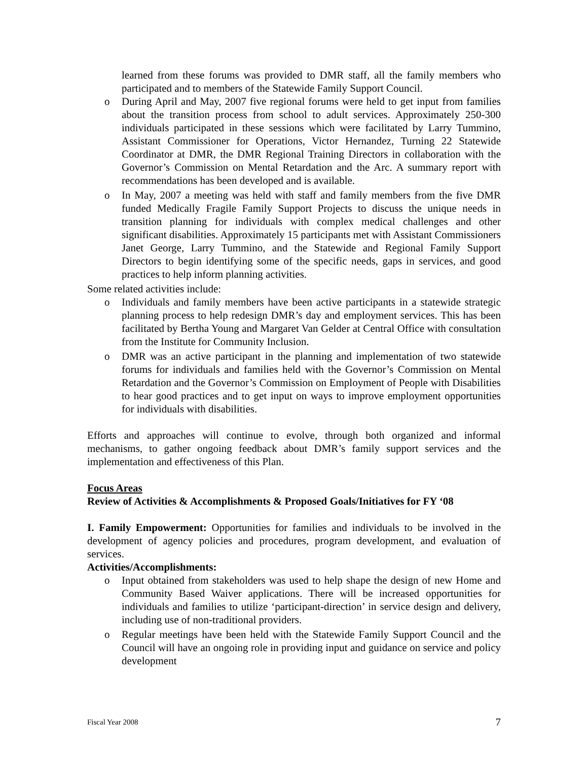learned from these forums was provided to DMR staff, all the family members who participated and to members of the Statewide Family Support Council.
o During April and May, 2007 five regional forums were held to get input from families about the transition process from school to adult services. Approximately 250-300 individuals participated in these sessions which were facilitated by Larry Tummino, Assistant Commissioner for Operations, Victor Hernandez, Turning 22 Statewide Coordinator at DMR, the DMR Regional Training Directors in collaboration with the Governor’s Commission on Mental Retardation and the Arc. A summary report with recommendations has been developed and is available.
o In May, 2007 a meeting was held with staff and family members from the five DMR funded Medically Fragile Family Support Projects to discuss the unique needs in transition planning for individuals with complex medical challenges and other significant disabilities. Approximately 15 participants met with Assistant Commissioners Janet George, Larry Tummino, and the Statewide and Regional Family Support Directors to begin identifying some of the specific needs, gaps in services, and good practices to help inform planning activities.
Some related activities include:
o Individuals and family members have been active participants in a statewide strategic planning process to help redesign DMR’s day and employment services. This has been facilitated by Bertha Young and Margaret Van Gelder at Central Office with consultation from the Institute for Community Inclusion.
o DMR was an active participant in the planning and implementation of two statewide forums for individuals and families held with the Governor’s Commission on Mental Retardation and the Governor’s Commission on Employment of People with Disabilities to hear good practices and to get input on ways to improve employment opportunities for individuals with disabilities.
Efforts and approaches will continue to evolve, through both organized and informal mechanisms, to gather ongoing feedback about DMR’s family support services and the implementation and effectiveness of this Plan.
Focus Areas
Review of Activities & Accomplishments & Proposed Goals/Initiatives for FY ‘08
I. Family Empowerment: Opportunities for families and individuals to be involved in the development of agency policies and procedures, program development, and evaluation of services.
Activities/Accomplishments:
o Input obtained from stakeholders was used to help shape the design of new Home and Community Based Waiver applications. There will be increased opportunities for individuals and families to utilize ‘participant-direction’ in service design and delivery, including use of non-traditional providers.
o Regular meetings have been held with the Statewide Family Support Council and the Council will have an ongoing role in providing input and guidance on service and policy development
Fiscal Year 2008 7